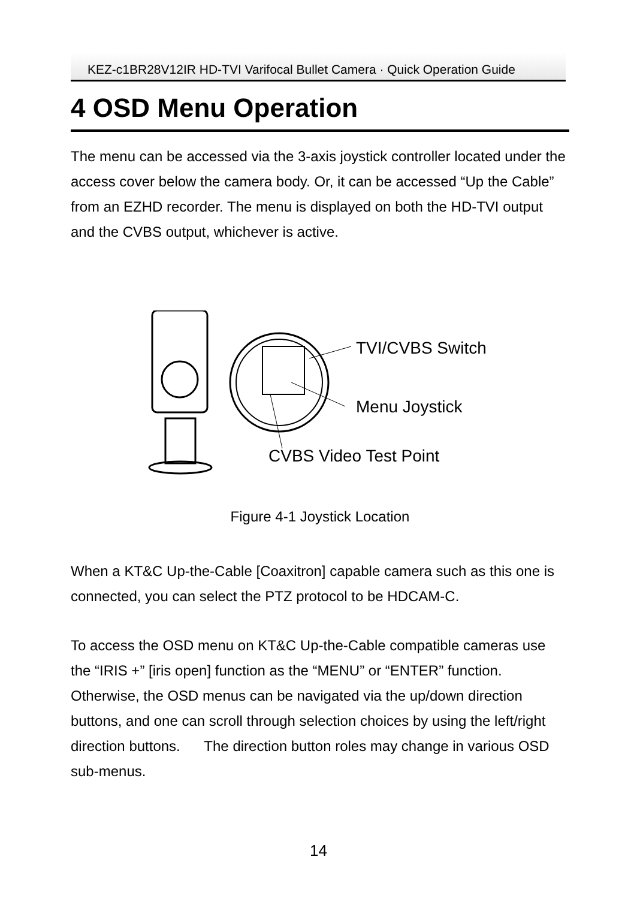KEZ-c1BR28V12IR HD-TVI Varifocal Bullet Camera · Quick Operation Guide
4 OSD Menu Operation
The menu can be accessed via the 3-axis joystick controller located under the access cover below the camera body. Or, it can be accessed “Up the Cable” from an EZHD recorder. The menu is displayed on both the HD-TVI output and the CVBS output, whichever is active.
TVI/CVBS Switch
Menu Joystick
CVBS Video Test Point
Figure 4-1 Joystick Location
When a KT&C Up-the-Cable [Coaxitron] capable camera such as this one is connected, you can select the PTZ protocol to be HDCAM-C.
To access the OSD menu on KT&C Up-the-Cable compatible cameras use the “IRIS +” [iris open] function as the “MENU” or “ENTER” function. Otherwise, the OSD menus can be navigated via the up/down direction buttons, and one can scroll through selection choices by using the left/right direction buttons. The direction button roles may change in various OSD sub-menus.
14